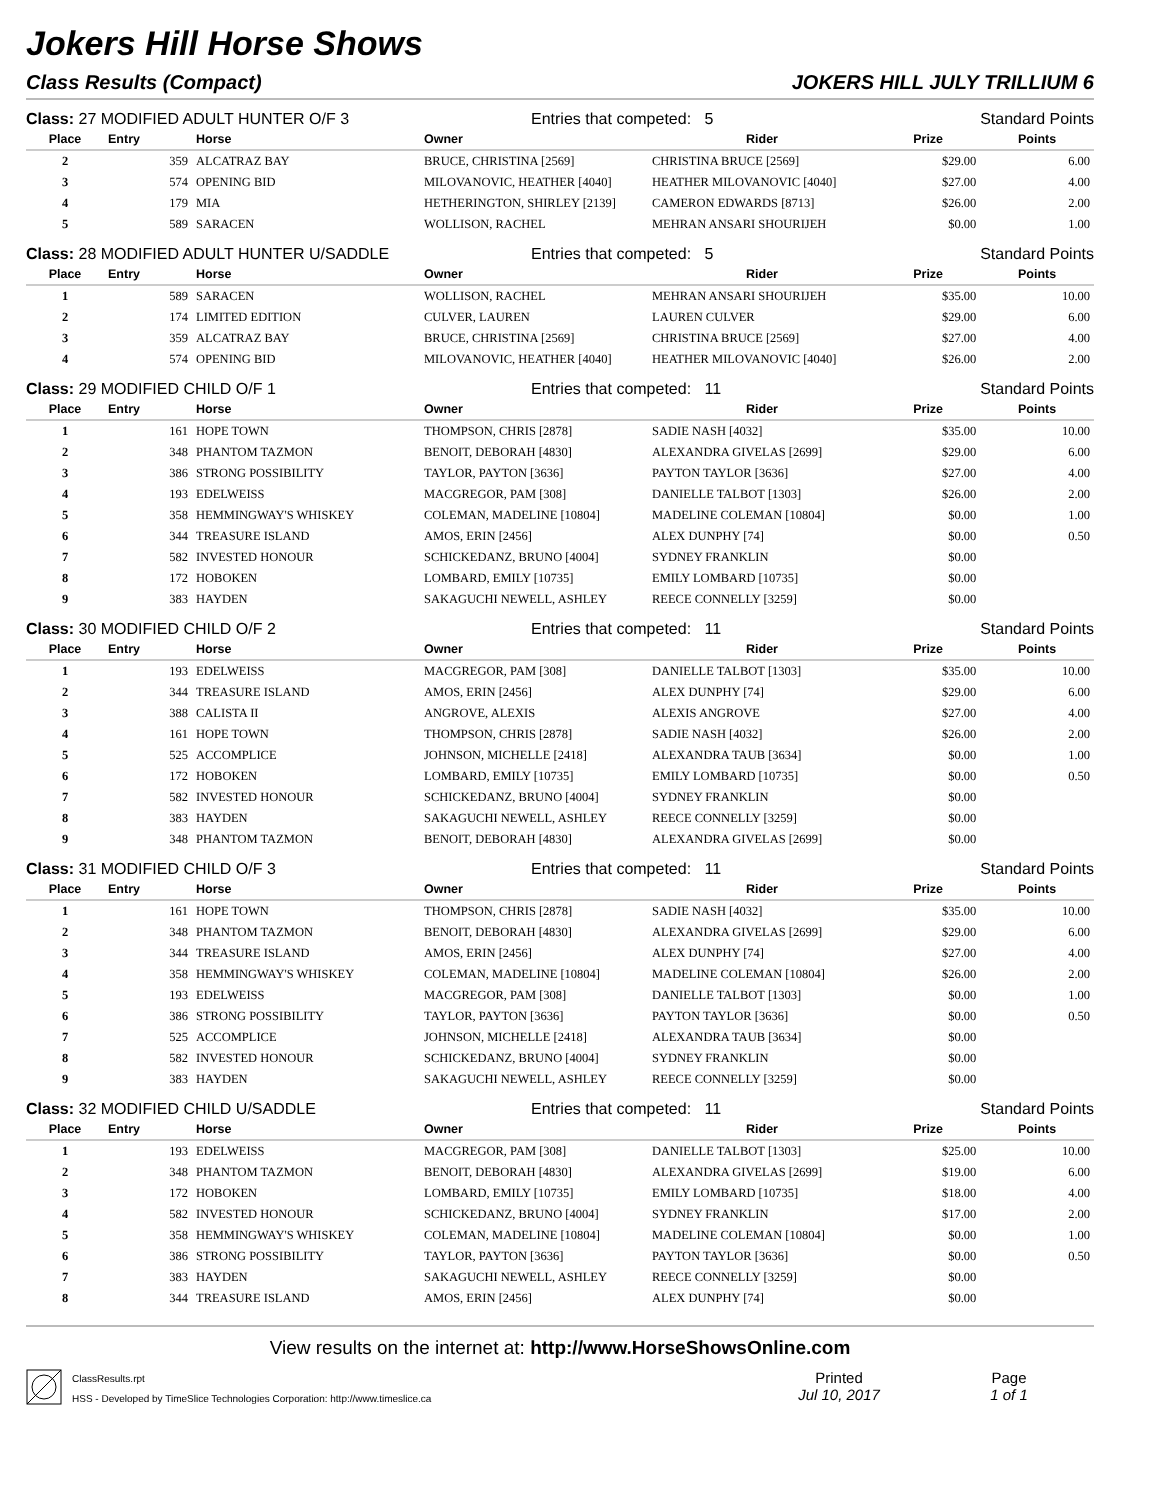Jokers Hill Horse Shows
Class Results (Compact) JOKERS HILL JULY TRILLIUM 6
Class: 27 MODIFIED ADULT HUNTER O/F 3 Entries that competed: 5 Standard Points
| Place | Entry | Horse | Owner | Rider | Prize | Points |
| --- | --- | --- | --- | --- | --- | --- |
| 2 | 359 | ALCATRAZ BAY | BRUCE, CHRISTINA [2569] | CHRISTINA BRUCE [2569] | $29.00 | 6.00 |
| 3 | 574 | OPENING BID | MILOVANOVIC, HEATHER [4040] | HEATHER MILOVANOVIC [4040] | $27.00 | 4.00 |
| 4 | 179 | MIA | HETHERINGTON, SHIRLEY [2139] | CAMERON EDWARDS [8713] | $26.00 | 2.00 |
| 5 | 589 | SARACEN | WOLLISON, RACHEL | MEHRAN ANSARI SHOURIJEH | $0.00 | 1.00 |
Class: 28 MODIFIED ADULT HUNTER U/SADDLE Entries that competed: 5 Standard Points
| Place | Entry | Horse | Owner | Rider | Prize | Points |
| --- | --- | --- | --- | --- | --- | --- |
| 1 | 589 | SARACEN | WOLLISON, RACHEL | MEHRAN ANSARI SHOURIJEH | $35.00 | 10.00 |
| 2 | 174 | LIMITED EDITION | CULVER, LAUREN | LAUREN CULVER | $29.00 | 6.00 |
| 3 | 359 | ALCATRAZ BAY | BRUCE, CHRISTINA [2569] | CHRISTINA BRUCE [2569] | $27.00 | 4.00 |
| 4 | 574 | OPENING BID | MILOVANOVIC, HEATHER [4040] | HEATHER MILOVANOVIC [4040] | $26.00 | 2.00 |
Class: 29 MODIFIED CHILD O/F 1 Entries that competed: 11 Standard Points
| Place | Entry | Horse | Owner | Rider | Prize | Points |
| --- | --- | --- | --- | --- | --- | --- |
| 1 | 161 | HOPE TOWN | THOMPSON, CHRIS [2878] | SADIE NASH [4032] | $35.00 | 10.00 |
| 2 | 348 | PHANTOM TAZMON | BENOIT, DEBORAH [4830] | ALEXANDRA GIVELAS [2699] | $29.00 | 6.00 |
| 3 | 386 | STRONG POSSIBILITY | TAYLOR, PAYTON [3636] | PAYTON TAYLOR [3636] | $27.00 | 4.00 |
| 4 | 193 | EDELWEISS | MACGREGOR, PAM [308] | DANIELLE TALBOT [1303] | $26.00 | 2.00 |
| 5 | 358 | HEMMINGWAY'S WHISKEY | COLEMAN, MADELINE [10804] | MADELINE COLEMAN [10804] | $0.00 | 1.00 |
| 6 | 344 | TREASURE ISLAND | AMOS, ERIN [2456] | ALEX DUNPHY [74] | $0.00 | 0.50 |
| 7 | 582 | INVESTED HONOUR | SCHICKEDANZ, BRUNO [4004] | SYDNEY FRANKLIN | $0.00 | |
| 8 | 172 | HOBOKEN | LOMBARD, EMILY [10735] | EMILY LOMBARD [10735] | $0.00 | |
| 9 | 383 | HAYDEN | SAKAGUCHI NEWELL, ASHLEY | REECE CONNELLY [3259] | $0.00 | |
Class: 30 MODIFIED CHILD O/F 2 Entries that competed: 11 Standard Points
| Place | Entry | Horse | Owner | Rider | Prize | Points |
| --- | --- | --- | --- | --- | --- | --- |
| 1 | 193 | EDELWEISS | MACGREGOR, PAM [308] | DANIELLE TALBOT [1303] | $35.00 | 10.00 |
| 2 | 344 | TREASURE ISLAND | AMOS, ERIN [2456] | ALEX DUNPHY [74] | $29.00 | 6.00 |
| 3 | 388 | CALISTA II | ANGROVE, ALEXIS | ALEXIS ANGROVE | $27.00 | 4.00 |
| 4 | 161 | HOPE TOWN | THOMPSON, CHRIS [2878] | SADIE NASH [4032] | $26.00 | 2.00 |
| 5 | 525 | ACCOMPLICE | JOHNSON, MICHELLE [2418] | ALEXANDRA TAUB [3634] | $0.00 | 1.00 |
| 6 | 172 | HOBOKEN | LOMBARD, EMILY [10735] | EMILY LOMBARD [10735] | $0.00 | 0.50 |
| 7 | 582 | INVESTED HONOUR | SCHICKEDANZ, BRUNO [4004] | SYDNEY FRANKLIN | $0.00 | |
| 8 | 383 | HAYDEN | SAKAGUCHI NEWELL, ASHLEY | REECE CONNELLY [3259] | $0.00 | |
| 9 | 348 | PHANTOM TAZMON | BENOIT, DEBORAH [4830] | ALEXANDRA GIVELAS [2699] | $0.00 | |
Class: 31 MODIFIED CHILD O/F 3 Entries that competed: 11 Standard Points
| Place | Entry | Horse | Owner | Rider | Prize | Points |
| --- | --- | --- | --- | --- | --- | --- |
| 1 | 161 | HOPE TOWN | THOMPSON, CHRIS [2878] | SADIE NASH [4032] | $35.00 | 10.00 |
| 2 | 348 | PHANTOM TAZMON | BENOIT, DEBORAH [4830] | ALEXANDRA GIVELAS [2699] | $29.00 | 6.00 |
| 3 | 344 | TREASURE ISLAND | AMOS, ERIN [2456] | ALEX DUNPHY [74] | $27.00 | 4.00 |
| 4 | 358 | HEMMINGWAY'S WHISKEY | COLEMAN, MADELINE [10804] | MADELINE COLEMAN [10804] | $26.00 | 2.00 |
| 5 | 193 | EDELWEISS | MACGREGOR, PAM [308] | DANIELLE TALBOT [1303] | $0.00 | 1.00 |
| 6 | 386 | STRONG POSSIBILITY | TAYLOR, PAYTON [3636] | PAYTON TAYLOR [3636] | $0.00 | 0.50 |
| 7 | 525 | ACCOMPLICE | JOHNSON, MICHELLE [2418] | ALEXANDRA TAUB [3634] | $0.00 | |
| 8 | 582 | INVESTED HONOUR | SCHICKEDANZ, BRUNO [4004] | SYDNEY FRANKLIN | $0.00 | |
| 9 | 383 | HAYDEN | SAKAGUCHI NEWELL, ASHLEY | REECE CONNELLY [3259] | $0.00 | |
Class: 32 MODIFIED CHILD U/SADDLE Entries that competed: 11 Standard Points
| Place | Entry | Horse | Owner | Rider | Prize | Points |
| --- | --- | --- | --- | --- | --- | --- |
| 1 | 193 | EDELWEISS | MACGREGOR, PAM [308] | DANIELLE TALBOT [1303] | $25.00 | 10.00 |
| 2 | 348 | PHANTOM TAZMON | BENOIT, DEBORAH [4830] | ALEXANDRA GIVELAS [2699] | $19.00 | 6.00 |
| 3 | 172 | HOBOKEN | LOMBARD, EMILY [10735] | EMILY LOMBARD [10735] | $18.00 | 4.00 |
| 4 | 582 | INVESTED HONOUR | SCHICKEDANZ, BRUNO [4004] | SYDNEY FRANKLIN | $17.00 | 2.00 |
| 5 | 358 | HEMMINGWAY'S WHISKEY | COLEMAN, MADELINE [10804] | MADELINE COLEMAN [10804] | $0.00 | 1.00 |
| 6 | 386 | STRONG POSSIBILITY | TAYLOR, PAYTON [3636] | PAYTON TAYLOR [3636] | $0.00 | 0.50 |
| 7 | 383 | HAYDEN | SAKAGUCHI NEWELL, ASHLEY | REECE CONNELLY [3259] | $0.00 | |
| 8 | 344 | TREASURE ISLAND | AMOS, ERIN [2456] | ALEX DUNPHY [74] | $0.00 | |
View results on the internet at: http://www.HorseShowsOnline.com
ClassResults.rpt
HSS - Developed by TimeSlice Technologies Corporation: http://www.timeslice.ca
Printed
Jul 10, 2017
Page
1 of 1